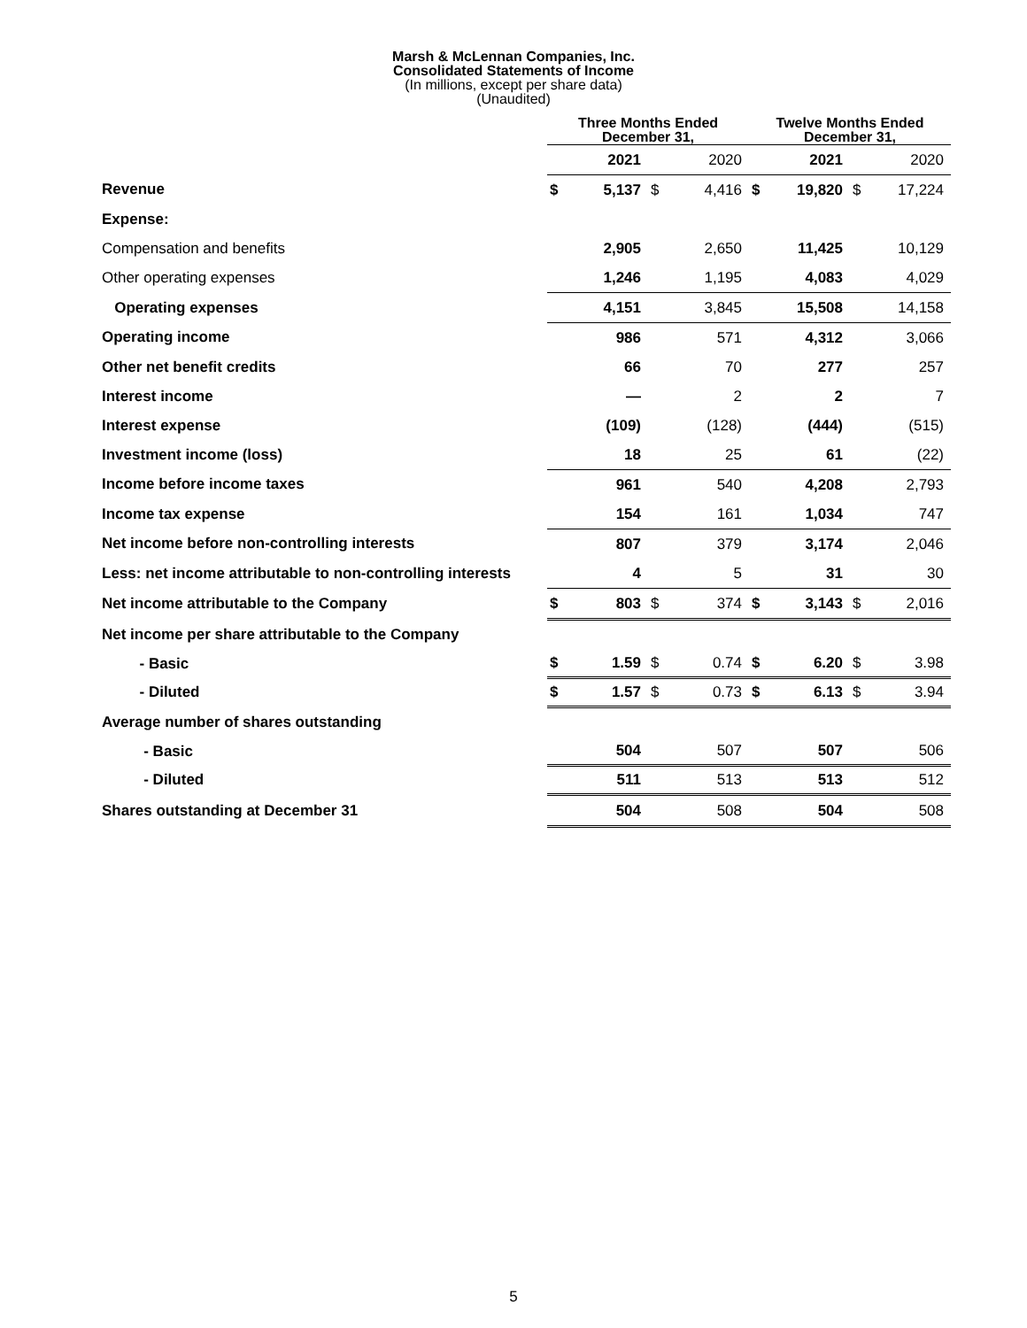Marsh & McLennan Companies, Inc.
Consolidated Statements of Income
(In millions, except per share data)
(Unaudited)
| | Three Months Ended December 31, | | | | Twelve Months Ended December 31, | | | |
| --- | --- | --- | --- | --- | --- | --- | --- | --- |
| | | 2021 | | 2020 | | 2021 | | 2020 |
| Revenue | $ | 5,137 | $ | 4,416 | $ | 19,820 | $ | 17,224 |
| Expense: | | | | | | | | |
| Compensation and benefits | | 2,905 | | 2,650 | | 11,425 | | 10,129 |
| Other operating expenses | | 1,246 | | 1,195 | | 4,083 | | 4,029 |
| Operating expenses | | 4,151 | | 3,845 | | 15,508 | | 14,158 |
| Operating income | | 986 | | 571 | | 4,312 | | 3,066 |
| Other net benefit credits | | 66 | | 70 | | 277 | | 257 |
| Interest income | | — | | 2 | | 2 | | 7 |
| Interest expense | | (109) | | (128) | | (444) | | (515) |
| Investment income (loss) | | 18 | | 25 | | 61 | | (22) |
| Income before income taxes | | 961 | | 540 | | 4,208 | | 2,793 |
| Income tax expense | | 154 | | 161 | | 1,034 | | 747 |
| Net income before non-controlling interests | | 807 | | 379 | | 3,174 | | 2,046 |
| Less: net income attributable to non-controlling interests | | 4 | | 5 | | 31 | | 30 |
| Net income attributable to the Company | $ | 803 | $ | 374 | $ | 3,143 | $ | 2,016 |
| Net income per share attributable to the Company | | | | | | | | |
| - Basic | $ | 1.59 | $ | 0.74 | $ | 6.20 | $ | 3.98 |
| - Diluted | $ | 1.57 | $ | 0.73 | $ | 6.13 | $ | 3.94 |
| Average number of shares outstanding | | | | | | | | |
| - Basic | | 504 | | 507 | | 507 | | 506 |
| - Diluted | | 511 | | 513 | | 513 | | 512 |
| Shares outstanding at December 31 | | 504 | | 508 | | 504 | | 508 |
5